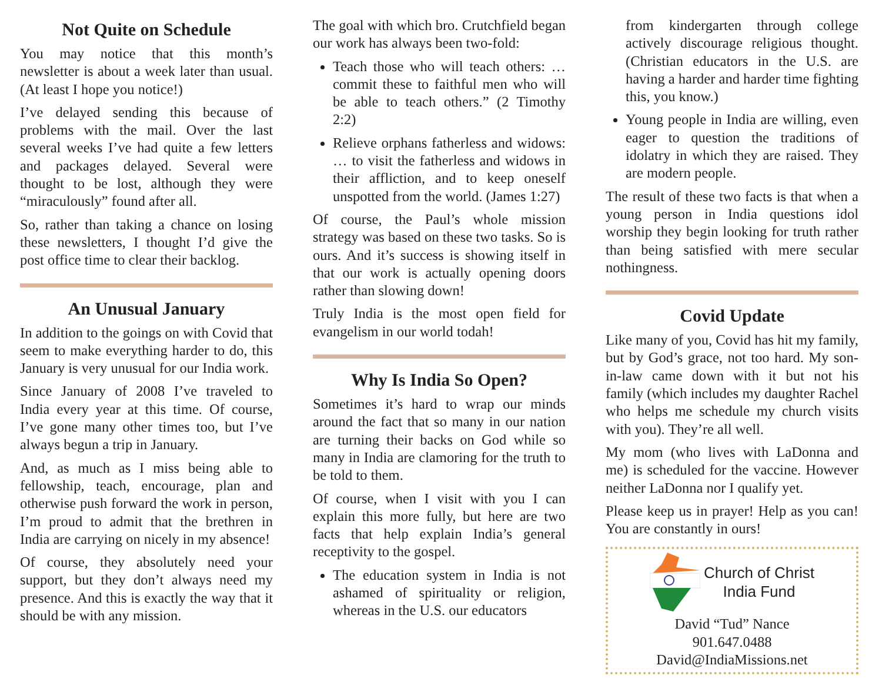Not Quite on Schedule
You may notice that this month’s newsletter is about a week later than usual. (At least I hope you notice!)
I’ve delayed sending this because of problems with the mail. Over the last several weeks I’ve had quite a few letters and packages delayed. Several were thought to be lost, although they were “miraculously” found after all.
So, rather than taking a chance on losing these newsletters, I thought I’d give the post office time to clear their backlog.
An Unusual January
In addition to the goings on with Covid that seem to make everything harder to do, this January is very unusual for our India work.
Since January of 2008 I’ve traveled to India every year at this time. Of course, I’ve gone many other times too, but I’ve always begun a trip in January.
And, as much as I miss being able to fellowship, teach, encourage, plan and otherwise push forward the work in person, I’m proud to admit that the brethren in India are carrying on nicely in my absence!
Of course, they absolutely need your support, but they don’t always need my presence. And this is exactly the way that it should be with any mission.
The goal with which bro. Crutchfield began our work has always been two-fold:
Teach those who will teach others: …commit these to faithful men who will be able to teach others.” (2 Timothy 2:2)
Relieve orphans fatherless and widows: … to visit the fatherless and widows in their affliction, and to keep oneself unspotted from the world. (James 1:27)
Of course, the Paul’s whole mission strategy was based on these two tasks. So is ours. And it’s success is showing itself in that our work is actually opening doors rather than slowing down!
Truly India is the most open field for evangelism in our world todah!
Why Is India So Open?
Sometimes it’s hard to wrap our minds around the fact that so many in our nation are turning their backs on God while so many in India are clamoring for the truth to be told to them.
Of course, when I visit with you I can explain this more fully, but here are two facts that help explain India’s general receptivity to the gospel.
The education system in India is not ashamed of spirituality or religion, whereas in the U.S. our educators
from kindergarten through college actively discourage religious thought. (Christian educators in the U.S. are having a harder and harder time fighting this, you know.)
Young people in India are willing, even eager to question the traditions of idolatry in which they are raised. They are modern people.
The result of these two facts is that when a young person in India questions idol worship they begin looking for truth rather than being satisfied with mere secular nothingness.
Covid Update
Like many of you, Covid has hit my family, but by God’s grace, not too hard. My son-in-law came down with it but not his family (which includes my daughter Rachel who helps me schedule my church visits with you). They’re all well.
My mom (who lives with LaDonna and me) is scheduled for the vaccine. However neither LaDonna nor I qualify yet.
Please keep us in prayer! Help as you can! You are constantly in ours!
Church of Christ
India Fund
David “Tud” Nance
901.647.0488
David@IndiaMissions.net